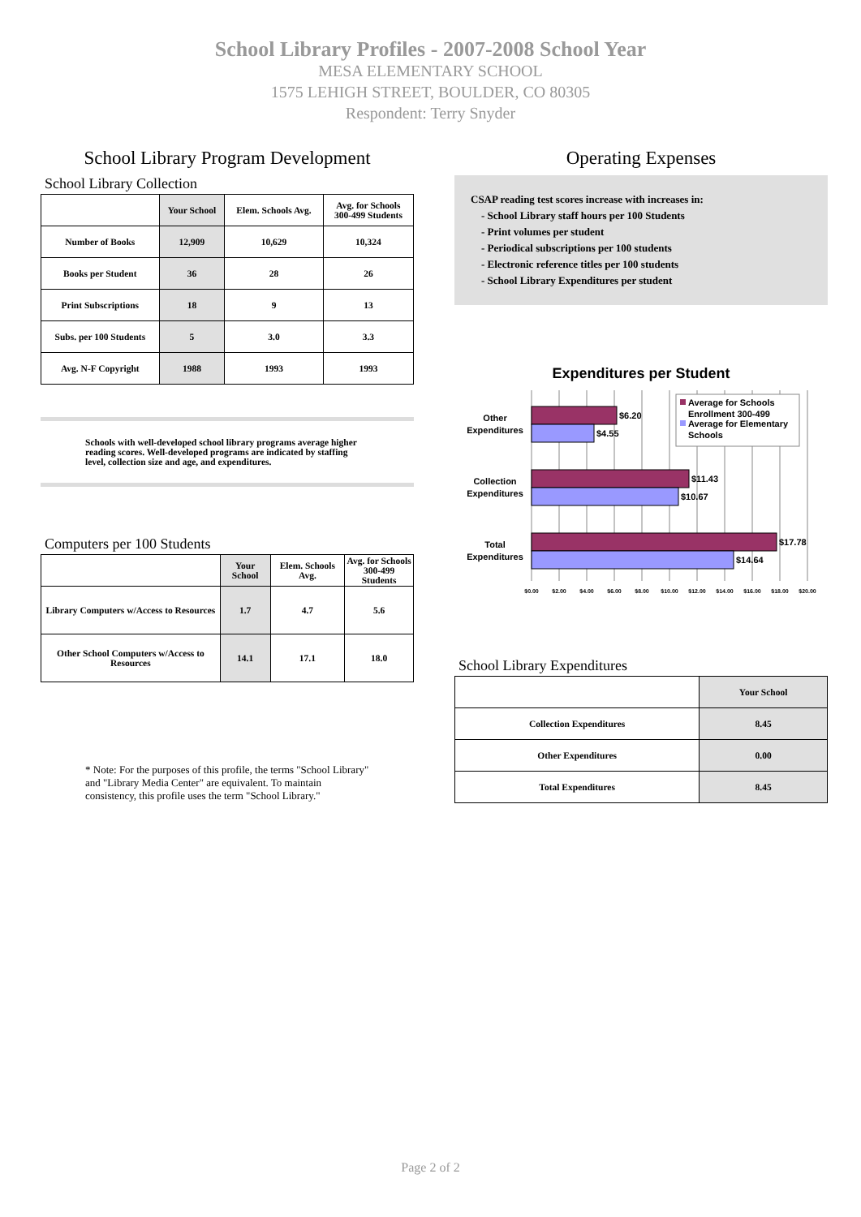School Library Profiles - 2007-2008 School Year
MESA ELEMENTARY SCHOOL
1575 LEHIGH STREET, BOULDER, CO 80305
Respondent: Terry Snyder
School Library Program Development
School Library Collection
| | Your School | Elem. Schools Avg. | Avg. for Schools 300-499 Students |
| --- | --- | --- | --- |
| Number of Books | 12,909 | 10,629 | 10,324 |
| Books per Student | 36 | 28 | 26 |
| Print Subscriptions | 18 | 9 | 13 |
| Subs. per 100 Students | 5 | 3.0 | 3.3 |
| Avg. N-F Copyright | 1988 | 1993 | 1993 |
Schools with well-developed school library programs average higher reading scores. Well-developed programs are indicated by staffing level, collection size and age, and expenditures.
Computers per 100 Students
| | Your School | Elem. Schools Avg. | Avg. for Schools 300-499 Students |
| --- | --- | --- | --- |
| Library Computers w/Access to Resources | 1.7 | 4.7 | 5.6 |
| Other School Computers w/Access to Resources | 14.1 | 17.1 | 18.0 |
* Note: For the purposes of this profile, the terms "School Library" and "Library Media Center" are equivalent. To maintain consistency, this profile uses the term "School Library."
Operating Expenses
CSAP reading test scores increase with increases in:
- School Library staff hours per 100 Students
- Print volumes per student
- Periodical subscriptions per 100 students
- Electronic reference titles per 100 students
- School Library Expenditures per student
Expenditures per Student
$6.20
$4.55
$11.43
$10.67
$17.78
$14.64
Other
Expenditures
Collection
Expenditures
Total
Expenditures
Average for Schools
Enrollment 300-499
Average for Elementary
Schools
$0.00
$2.00
$4.00
$6.00
$8.00
$10.00
$12.00
$14.00
$16.00
$18.00
$20.00
School Library Expenditures
| | Your School |
| --- | --- |
| Collection Expenditures | 8.45 |
| Other Expenditures | 0.00 |
| Total Expenditures | 8.45 |
Page 2 of 2